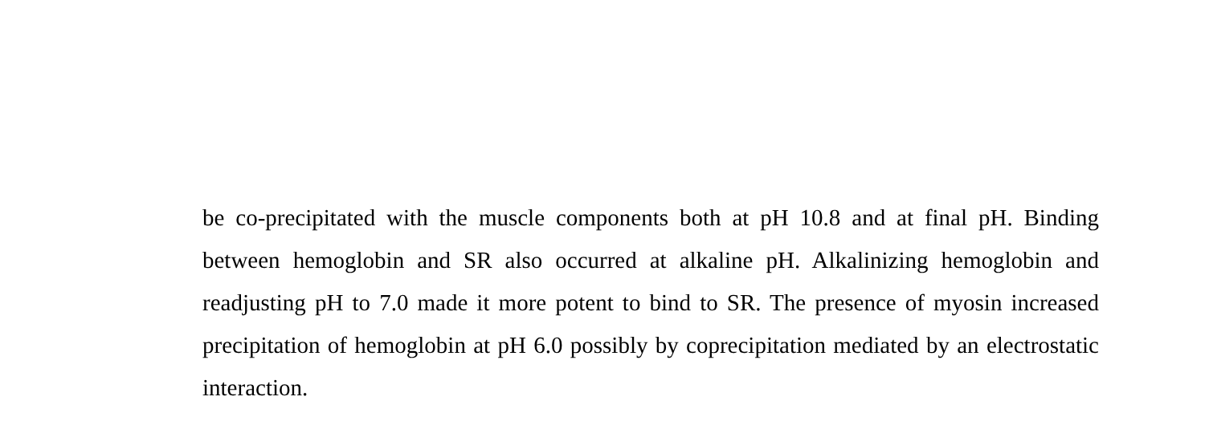be co-precipitated with the muscle components both at pH 10.8 and at final pH. Binding between hemoglobin and SR also occurred at alkaline pH. Alkalinizing hemoglobin and readjusting pH to 7.0 made it more potent to bind to SR. The presence of myosin increased precipitation of hemoglobin at pH 6.0 possibly by coprecipitation mediated by an electrostatic interaction.